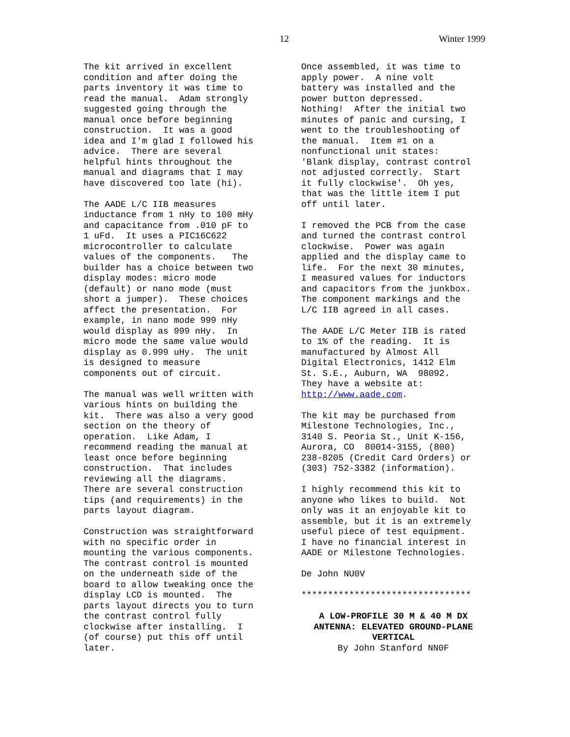12 Winter 1999
The kit arrived in excellent condition and after doing the parts inventory it was time to read the manual. Adam strongly suggested going through the manual once before beginning construction. It was a good idea and I'm glad I followed his advice. There are several helpful hints throughout the manual and diagrams that I may have discovered too late (hi).
The AADE L/C IIB measures inductance from 1 nHy to 100 mHy and capacitance from .010 pF to 1 uFd. It uses a PIC16C622 microcontroller to calculate values of the components. The builder has a choice between two display modes: micro mode (default) or nano mode (must short a jumper). These choices affect the presentation. For example, in nano mode 999 nHy would display as 999 nHy. In micro mode the same value would display as 0.999 uHy. The unit is designed to measure components out of circuit.
The manual was well written with various hints on building the kit. There was also a very good section on the theory of operation. Like Adam, I recommend reading the manual at least once before beginning construction. That includes reviewing all the diagrams. There are several construction tips (and requirements) in the parts layout diagram.
Construction was straightforward with no specific order in mounting the various components. The contrast control is mounted on the underneath side of the board to allow tweaking once the display LCD is mounted. The parts layout directs you to turn the contrast control fully clockwise after installing. I (of course) put this off until later.
Once assembled, it was time to apply power. A nine volt battery was installed and the power button depressed. Nothing! After the initial two minutes of panic and cursing, I went to the troubleshooting of the manual. Item #1 on a nonfunctional unit states: 'Blank display, contrast control not adjusted correctly. Start it fully clockwise'. Oh yes, that was the little item I put off until later.
I removed the PCB from the case and turned the contrast control clockwise. Power was again applied and the display came to life. For the next 30 minutes, I measured values for inductors and capacitors from the junkbox. The component markings and the L/C IIB agreed in all cases.
The AADE L/C Meter IIB is rated to 1% of the reading. It is manufactured by Almost All Digital Electronics, 1412 Elm St. S.E., Auburn, WA 98092. They have a website at: http://www.aade.com.
The kit may be purchased from Milestone Technologies, Inc., 3140 S. Peoria St., Unit K-156, Aurora, CO 80014-3155, (800) 238-8205 (Credit Card Orders) or (303) 752-3382 (information).
I highly recommend this kit to anyone who likes to build. Not only was it an enjoyable kit to assemble, but it is an extremely useful piece of test equipment. I have no financial interest in AADE or Milestone Technologies.
De John NU0V
********************************
A LOW-PROFILE 30 M & 40 M DX ANTENNA: ELEVATED GROUND-PLANE VERTICAL
By John Stanford NN0F